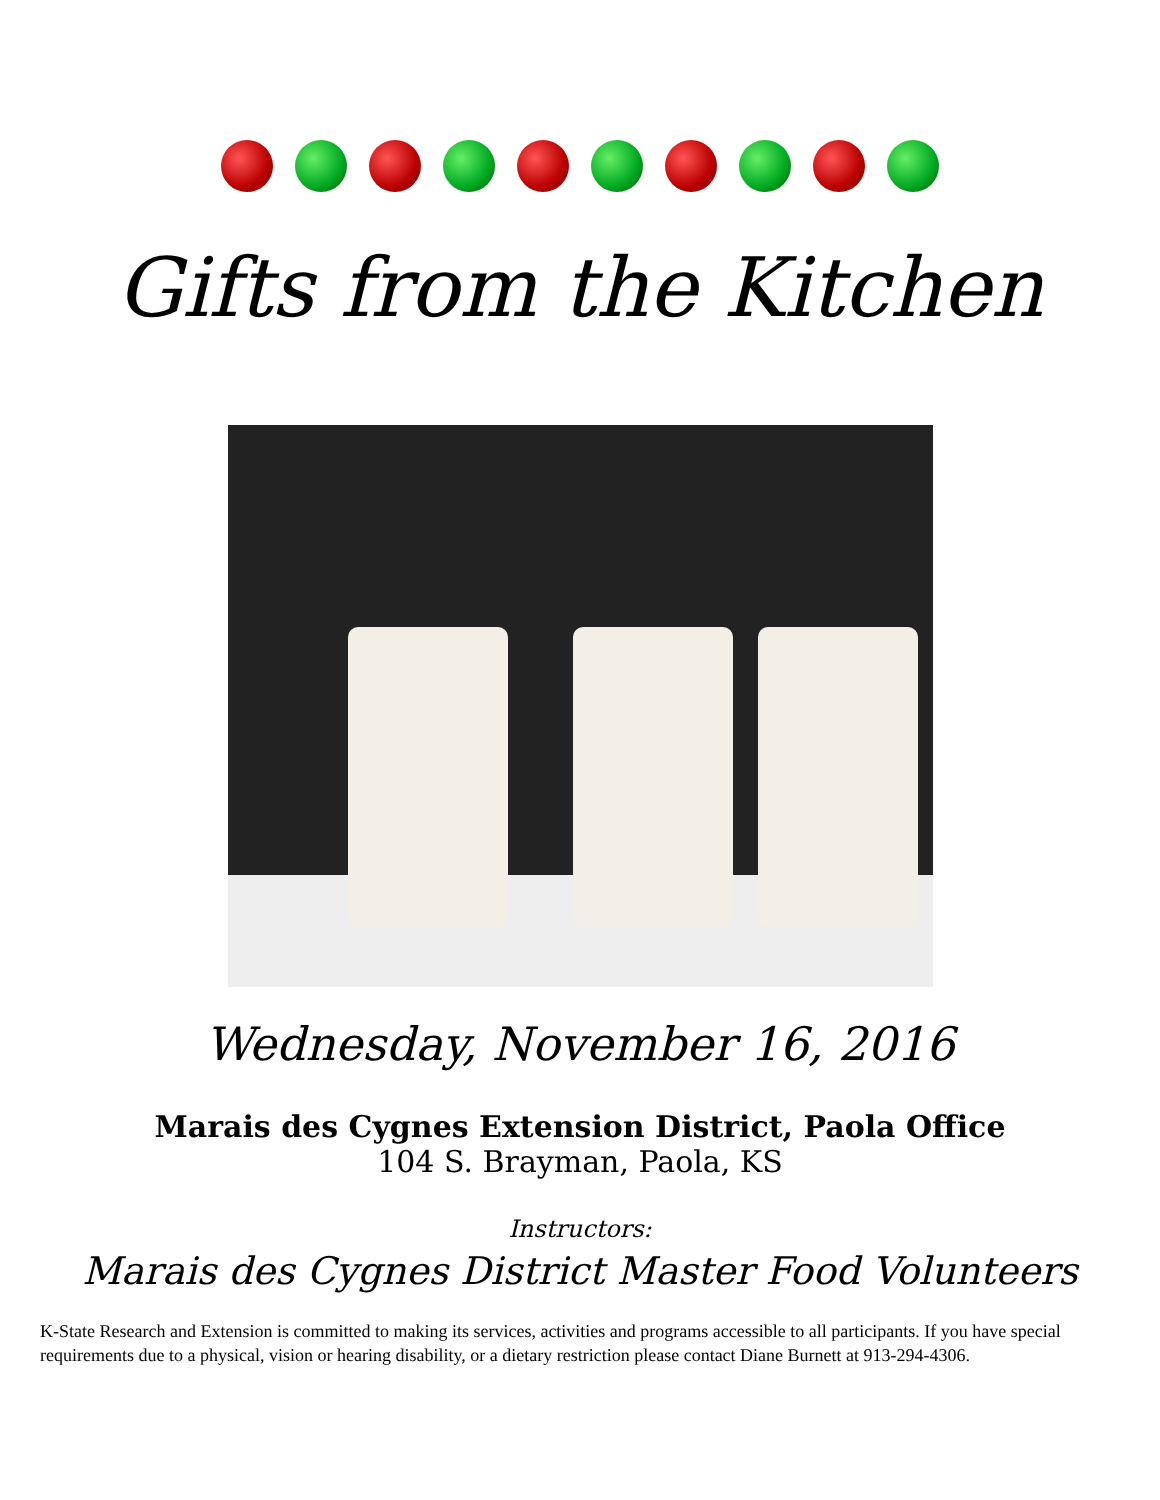Gifts from the Kitchen
Wednesday, November 16, 2016
Marais des Cygnes Extension District, Paola Office
104 S. Brayman, Paola, KS
Instructors:
Marais des Cygnes District Master Food Volunteers
K-State Research and Extension is committed to making its services, activities and programs accessible to all participants. If you have special requirements due to a physical, vision or hearing disability, or a dietary restriction please contact Diane Burnett at 913-294-4306.